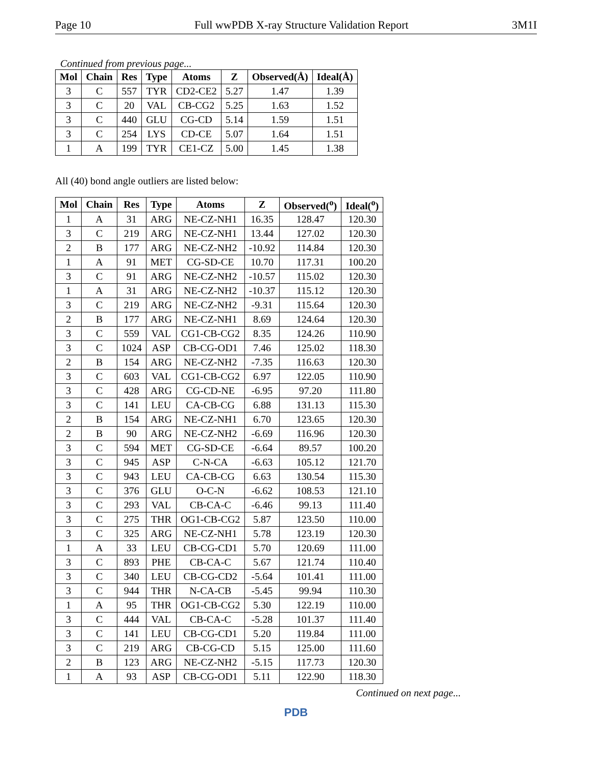Page 10 Full wwPDB X-ray Structure Validation Report 3M1I
Continued from previous page...
| Mol | Chain | Res | Type | Atoms | Z | Observed(Å) | Ideal(Å) |
| --- | --- | --- | --- | --- | --- | --- | --- |
| 3 | C | 557 | TYR | CD2-CE2 | 5.27 | 1.47 | 1.39 |
| 3 | C | 20 | VAL | CB-CG2 | 5.25 | 1.63 | 1.52 |
| 3 | C | 440 | GLU | CG-CD | 5.14 | 1.59 | 1.51 |
| 3 | C | 254 | LYS | CD-CE | 5.07 | 1.64 | 1.51 |
| 1 | A | 199 | TYR | CE1-CZ | 5.00 | 1.45 | 1.38 |
All (40) bond angle outliers are listed below:
| Mol | Chain | Res | Type | Atoms | Z | Observed(<sup>o</sup>) | Ideal(<sup>o</sup>) |
| --- | --- | --- | --- | --- | --- | --- | --- |
| 1 | A | 31 | ARG | NE-CZ-NH1 | 16.35 | 128.47 | 120.30 |
| 3 | C | 219 | ARG | NE-CZ-NH1 | 13.44 | 127.02 | 120.30 |
| 2 | B | 177 | ARG | NE-CZ-NH2 | -10.92 | 114.84 | 120.30 |
| 1 | A | 91 | MET | CG-SD-CE | 10.70 | 117.31 | 100.20 |
| 3 | C | 91 | ARG | NE-CZ-NH2 | -10.57 | 115.02 | 120.30 |
| 1 | A | 31 | ARG | NE-CZ-NH2 | -10.37 | 115.12 | 120.30 |
| 3 | C | 219 | ARG | NE-CZ-NH2 | -9.31 | 115.64 | 120.30 |
| 2 | B | 177 | ARG | NE-CZ-NH1 | 8.69 | 124.64 | 120.30 |
| 3 | C | 559 | VAL | CG1-CB-CG2 | 8.35 | 124.26 | 110.90 |
| 3 | C | 1024 | ASP | CB-CG-OD1 | 7.46 | 125.02 | 118.30 |
| 2 | B | 154 | ARG | NE-CZ-NH2 | -7.35 | 116.63 | 120.30 |
| 3 | C | 603 | VAL | CG1-CB-CG2 | 6.97 | 122.05 | 110.90 |
| 3 | C | 428 | ARG | CG-CD-NE | -6.95 | 97.20 | 111.80 |
| 3 | C | 141 | LEU | CA-CB-CG | 6.88 | 131.13 | 115.30 |
| 2 | B | 154 | ARG | NE-CZ-NH1 | 6.70 | 123.65 | 120.30 |
| 2 | B | 90 | ARG | NE-CZ-NH2 | -6.69 | 116.96 | 120.30 |
| 3 | C | 594 | MET | CG-SD-CE | -6.64 | 89.57 | 100.20 |
| 3 | C | 945 | ASP | C-N-CA | -6.63 | 105.12 | 121.70 |
| 3 | C | 943 | LEU | CA-CB-CG | 6.63 | 130.54 | 115.30 |
| 3 | C | 376 | GLU | O-C-N | -6.62 | 108.53 | 121.10 |
| 3 | C | 293 | VAL | CB-CA-C | -6.46 | 99.13 | 111.40 |
| 3 | C | 275 | THR | OG1-CB-CG2 | 5.87 | 123.50 | 110.00 |
| 3 | C | 325 | ARG | NE-CZ-NH1 | 5.78 | 123.19 | 120.30 |
| 1 | A | 33 | LEU | CB-CG-CD1 | 5.70 | 120.69 | 111.00 |
| 3 | C | 893 | PHE | CB-CA-C | 5.67 | 121.74 | 110.40 |
| 3 | C | 340 | LEU | CB-CG-CD2 | -5.64 | 101.41 | 111.00 |
| 3 | C | 944 | THR | N-CA-CB | -5.45 | 99.94 | 110.30 |
| 1 | A | 95 | THR | OG1-CB-CG2 | 5.30 | 122.19 | 110.00 |
| 3 | C | 444 | VAL | CB-CA-C | -5.28 | 101.37 | 111.40 |
| 3 | C | 141 | LEU | CB-CG-CD1 | 5.20 | 119.84 | 111.00 |
| 3 | C | 219 | ARG | CB-CG-CD | 5.15 | 125.00 | 111.60 |
| 2 | B | 123 | ARG | NE-CZ-NH2 | -5.15 | 117.73 | 120.30 |
| 1 | A | 93 | ASP | CB-CG-OD1 | 5.11 | 122.90 | 118.30 |
Continued on next page...
PDB